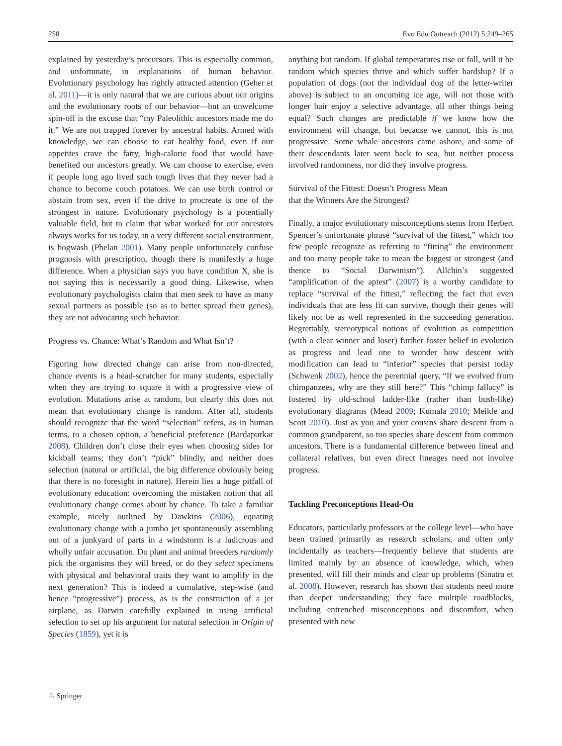258 Evo Edu Outreach (2012) 5:249–265
explained by yesterday’s precursors. This is especially common, and unfortunate, in explanations of human behavior. Evolutionary psychology has rightly attracted attention (Geher et al. 2011)—it is only natural that we are curious about our origins and the evolutionary roots of our behavior—but an unwelcome spin-off is the excuse that “my Paleolithic ancestors made me do it.” We are not trapped forever by ancestral habits. Armed with knowledge, we can choose to eat healthy food, even if our appetites crave the fatty, high-calorie food that would have benefited our ancestors greatly. We can choose to exercise, even if people long ago lived such tough lives that they never had a chance to become couch potatoes. We can use birth control or abstain from sex, even if the drive to procreate is one of the strongest in nature. Evolutionary psychology is a potentially valuable field, but to claim that what worked for our ancestors always works for us today, in a very different social environment, is hogwash (Phelan 2001). Many people unfortunately confuse prognosis with prescription, though there is manifestly a huge difference. When a physician says you have condition X, she is not saying this is necessarily a good thing. Likewise, when evolutionary psychologists claim that men seek to have as many sexual partners as possible (so as to better spread their genes), they are not advocating such behavior.
Progress vs. Chance: What’s Random and What Isn’t?
Figuring how directed change can arise from non-directed, chance events is a head-scratcher for many students, especially when they are trying to square it with a progressive view of evolution. Mutations arise at random, but clearly this does not mean that evolutionary change is random. After all, students should recognize that the word “selection” refers, as in human terms, to a chosen option, a beneficial preference (Bardapurkar 2008). Children don’t close their eyes when choosing sides for kickball teams; they don’t “pick” blindly, and neither does selection (natural or artificial, the big difference obviously being that there is no foresight in nature). Herein lies a huge pitfall of evolutionary education: overcoming the mistaken notion that all evolutionary change comes about by chance. To take a familiar example, nicely outlined by Dawkins (2006), equating evolutionary change with a jumbo jet spontaneously assembling out of a junkyard of parts in a windstorm is a ludicrous and wholly unfair accusation. Do plant and animal breeders randomly pick the organisms they will breed, or do they select specimens with physical and behavioral traits they want to amplify in the next generation? This is indeed a cumulative, step-wise (and hence “progressive”) process, as is the construction of a jet airplane, as Darwin carefully explained in using artificial selection to set up his argument for natural selection in Origin of Species (1859), yet it is
anything but random. If global temperatures rise or fall, will it be random which species thrive and which suffer hardship? If a population of dogs (not the individual dog of the letter-writer above) is subject to an oncoming ice age, will not those with longer hair enjoy a selective advantage, all other things being equal? Such changes are predictable if we know how the environment will change, but because we cannot, this is not progressive. Some whale ancestors came ashore, and some of their descendants later went back to sea, but neither process involved randomness, nor did they involve progress.
Survival of the Fittest: Doesn’t Progress Mean
that the Winners Are the Strongest?
Finally, a major evolutionary misconceptions stems from Herbert Spencer’s unfortunate phrase “survival of the fittest,” which too few people recognize as referring to “fitting” the environment and too many people take to mean the biggest or strongest (and thence to “Social Darwinism”). Allchin’s suggested “amplification of the aptest” (2007) is a worthy candidate to replace “survival of the fittest,” reflecting the fact that even individuals that are less fit can survive, though their genes will likely not be as well represented in the succeeding generation. Regrettably, stereotypical notions of evolution as competition (with a clear winner and loser) further foster belief in evolution as progress and lead one to wonder how descent with modification can lead to “inferior” species that persist today (Schwenk 2002), hence the perennial query, “If we evolved from chimpanzees, why are they still here?” This “chimp fallacy” is fostered by old-school ladder-like (rather than bush-like) evolutionary diagrams (Mead 2009; Kumala 2010; Meikle and Scott 2010). Just as you and your cousins share descent from a common grandparent, so too species share descent from common ancestors. There is a fundamental difference between lineal and collateral relatives, but even direct lineages need not involve progress.
Tackling Preconceptions Head-On
Educators, particularly professors at the college level—who have been trained primarily as research scholars, and often only incidentally as teachers—frequently believe that students are limited mainly by an absence of knowledge, which, when presented, will fill their minds and clear up problems (Sinatra et al. 2008). However, research has shown that students need more than deeper understanding; they face multiple roadblocks, including entrenched misconceptions and discomfort, when presented with new
♘ Springer